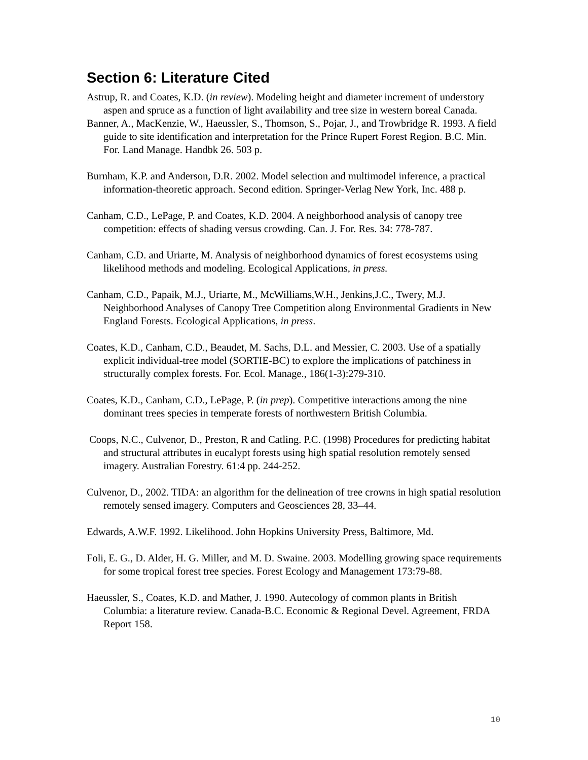Section 6: Literature Cited
Astrup, R. and Coates, K.D. (in review). Modeling height and diameter increment of understory aspen and spruce as a function of light availability and tree size in western boreal Canada.
Banner, A., MacKenzie, W., Haeussler, S., Thomson, S., Pojar, J., and Trowbridge R. 1993. A field guide to site identification and interpretation for the Prince Rupert Forest Region. B.C. Min. For. Land Manage. Handbk 26. 503 p.
Burnham, K.P. and Anderson, D.R. 2002. Model selection and multimodel inference, a practical information-theoretic approach. Second edition. Springer-Verlag New York, Inc. 488 p.
Canham, C.D., LePage, P. and Coates, K.D. 2004. A neighborhood analysis of canopy tree competition: effects of shading versus crowding. Can. J. For. Res. 34: 778-787.
Canham, C.D. and Uriarte, M. Analysis of neighborhood dynamics of forest ecosystems using likelihood methods and modeling. Ecological Applications, in press.
Canham, C.D., Papaik, M.J., Uriarte, M., McWilliams,W.H., Jenkins,J.C., Twery, M.J. Neighborhood Analyses of Canopy Tree Competition along Environmental Gradients in New England Forests. Ecological Applications, in press.
Coates, K.D., Canham, C.D., Beaudet, M. Sachs, D.L. and Messier, C. 2003. Use of a spatially explicit individual-tree model (SORTIE-BC) to explore the implications of patchiness in structurally complex forests. For. Ecol. Manage., 186(1-3):279-310.
Coates, K.D., Canham, C.D., LePage, P. (in prep). Competitive interactions among the nine dominant trees species in temperate forests of northwestern British Columbia.
Coops, N.C., Culvenor, D., Preston, R and Catling. P.C. (1998) Procedures for predicting habitat and structural attributes in eucalypt forests using high spatial resolution remotely sensed imagery. Australian Forestry. 61:4 pp. 244-252.
Culvenor, D., 2002. TIDA: an algorithm for the delineation of tree crowns in high spatial resolution remotely sensed imagery. Computers and Geosciences 28, 33–44.
Edwards, A.W.F. 1992. Likelihood. John Hopkins University Press, Baltimore, Md.
Foli, E. G., D. Alder, H. G. Miller, and M. D. Swaine. 2003. Modelling growing space requirements for some tropical forest tree species. Forest Ecology and Management 173:79-88.
Haeussler, S., Coates, K.D. and Mather, J. 1990. Autecology of common plants in British Columbia: a literature review. Canada-B.C. Economic & Regional Devel. Agreement, FRDA Report 158.
10